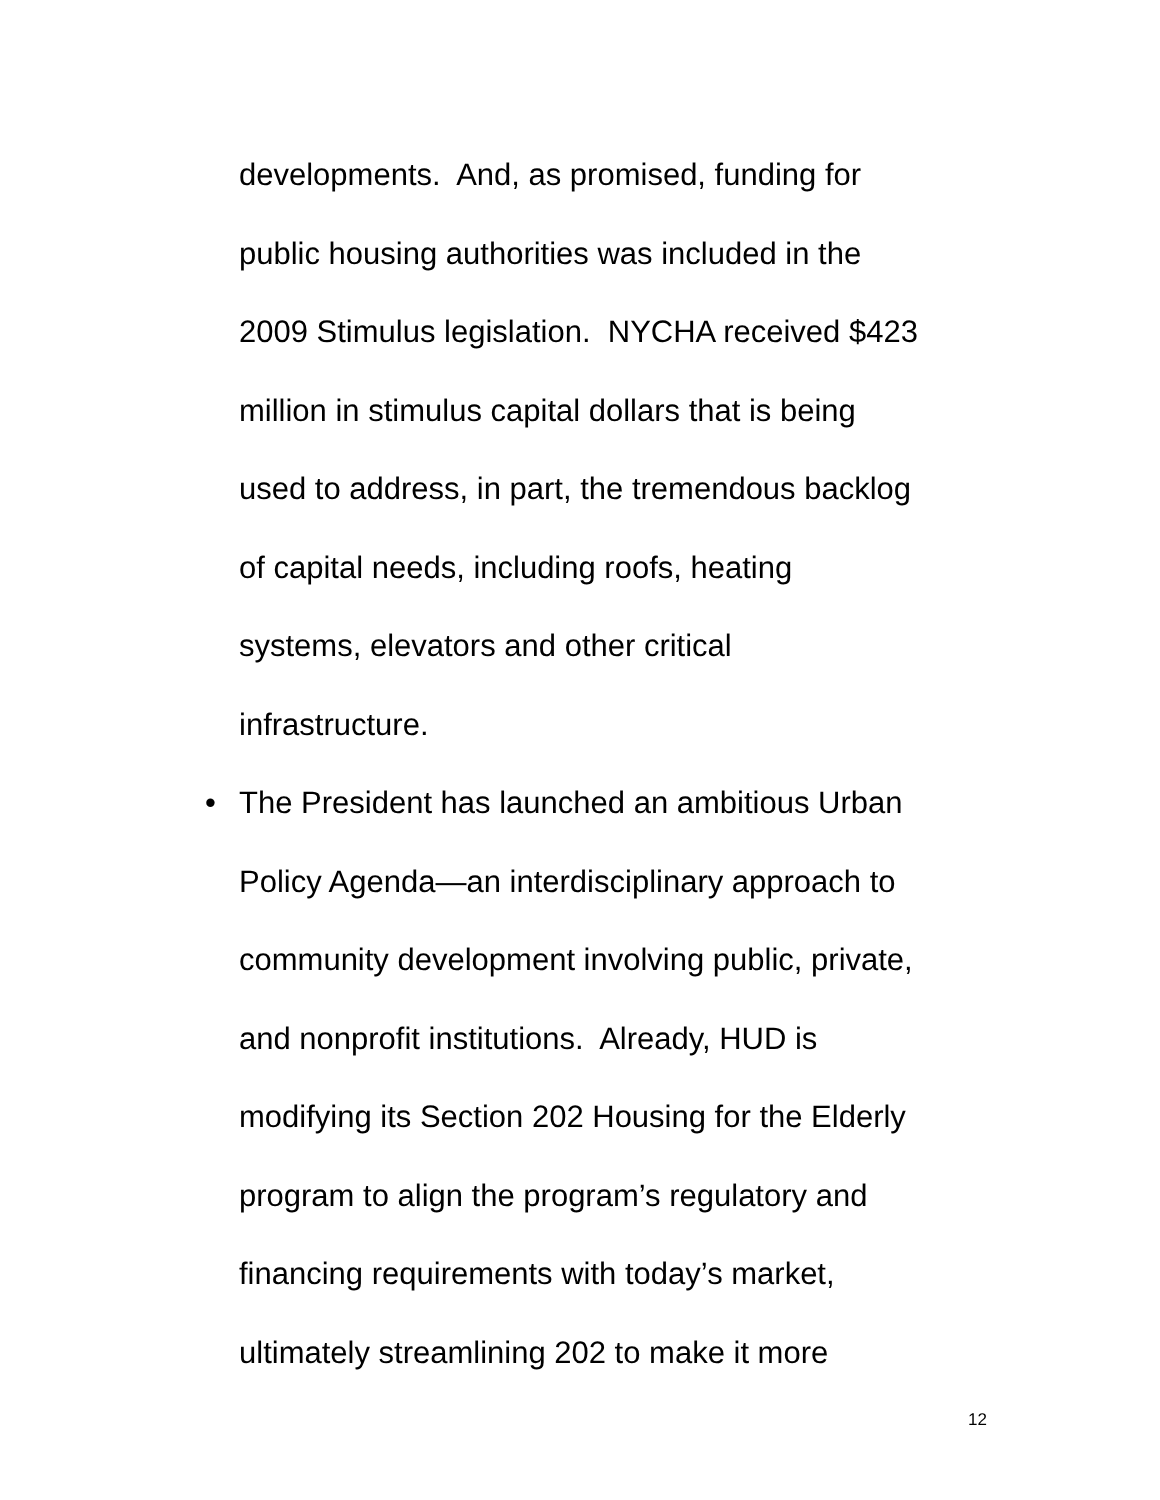developments. And, as promised, funding for
public housing authorities was included in the
2009 Stimulus legislation. NYCHA received $423
million in stimulus capital dollars that is being
used to address, in part, the tremendous backlog
of capital needs, including roofs, heating
systems, elevators and other critical
infrastructure.
• The President has launched an ambitious Urban
Policy Agenda—an interdisciplinary approach to
community development involving public, private,
and nonprofit institutions. Already, HUD is
modifying its Section 202 Housing for the Elderly
program to align the program’s regulatory and
financing requirements with today’s market,
ultimately streamlining 202 to make it more
12